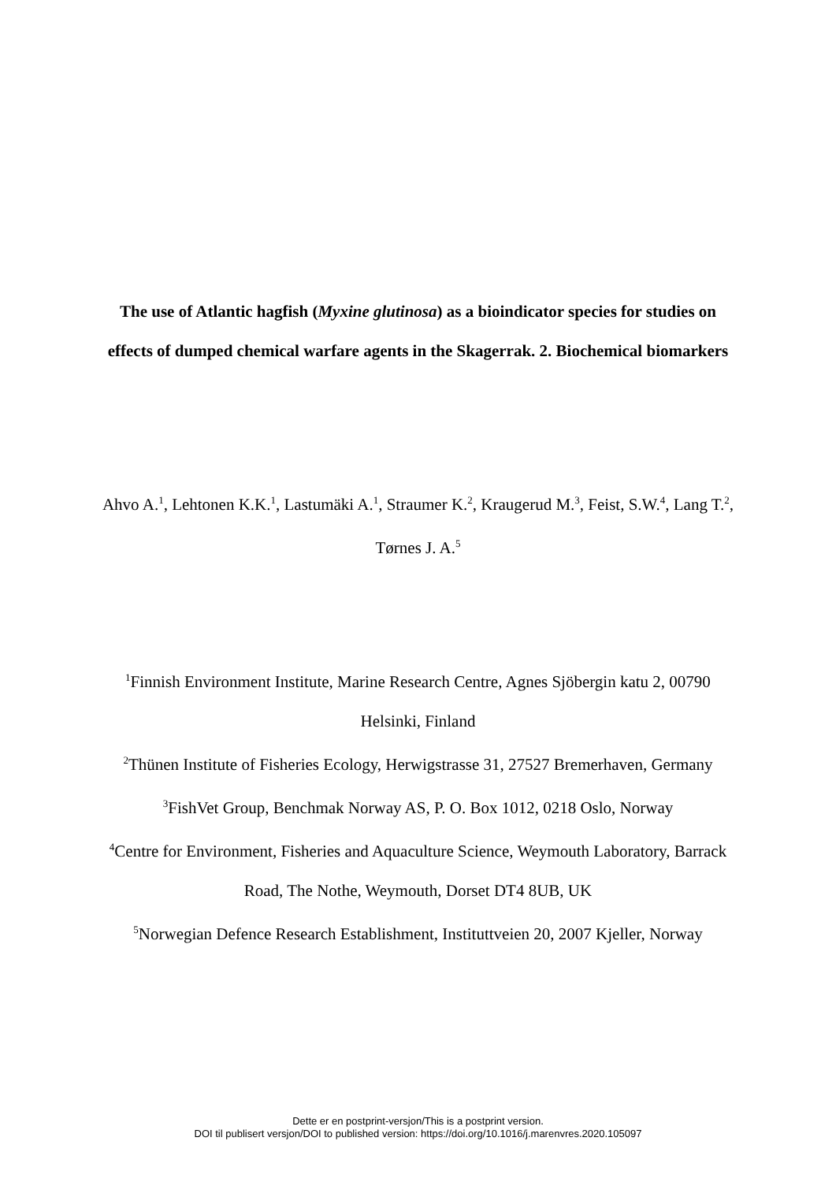The use of Atlantic hagfish (Myxine glutinosa) as a bioindicator species for studies on effects of dumped chemical warfare agents in the Skagerrak. 2. Biochemical biomarkers
Ahvo A.<sup>1</sup>, Lehtonen K.K.<sup>1</sup>, Lastumäki A.<sup>1</sup>, Straumer K.<sup>2</sup>, Kraugerud M.<sup>3</sup>, Feist, S.W.<sup>4</sup>, Lang T.<sup>2</sup>, Tørnes J. A.<sup>5</sup>
<sup>1</sup> Finnish Environment Institute, Marine Research Centre, Agnes Sjöbergin katu 2, 00790 Helsinki, Finland
<sup>2</sup> Thünen Institute of Fisheries Ecology, Herwigstrasse 31, 27527 Bremerhaven, Germany
<sup>3</sup> FishVet Group, Benchmak Norway AS, P. O. Box 1012, 0218 Oslo, Norway
<sup>4</sup> Centre for Environment, Fisheries and Aquaculture Science, Weymouth Laboratory, Barrack Road, The Nothe, Weymouth, Dorset DT4 8UB, UK
<sup>5</sup> Norwegian Defence Research Establishment, Instituttveien 20, 2007 Kjeller, Norway
Dette er en postprint-versjon/This is a postprint version.
DOI til publisert versjon/DOI to published version: https://doi.org/10.1016/j.marenvres.2020.105097